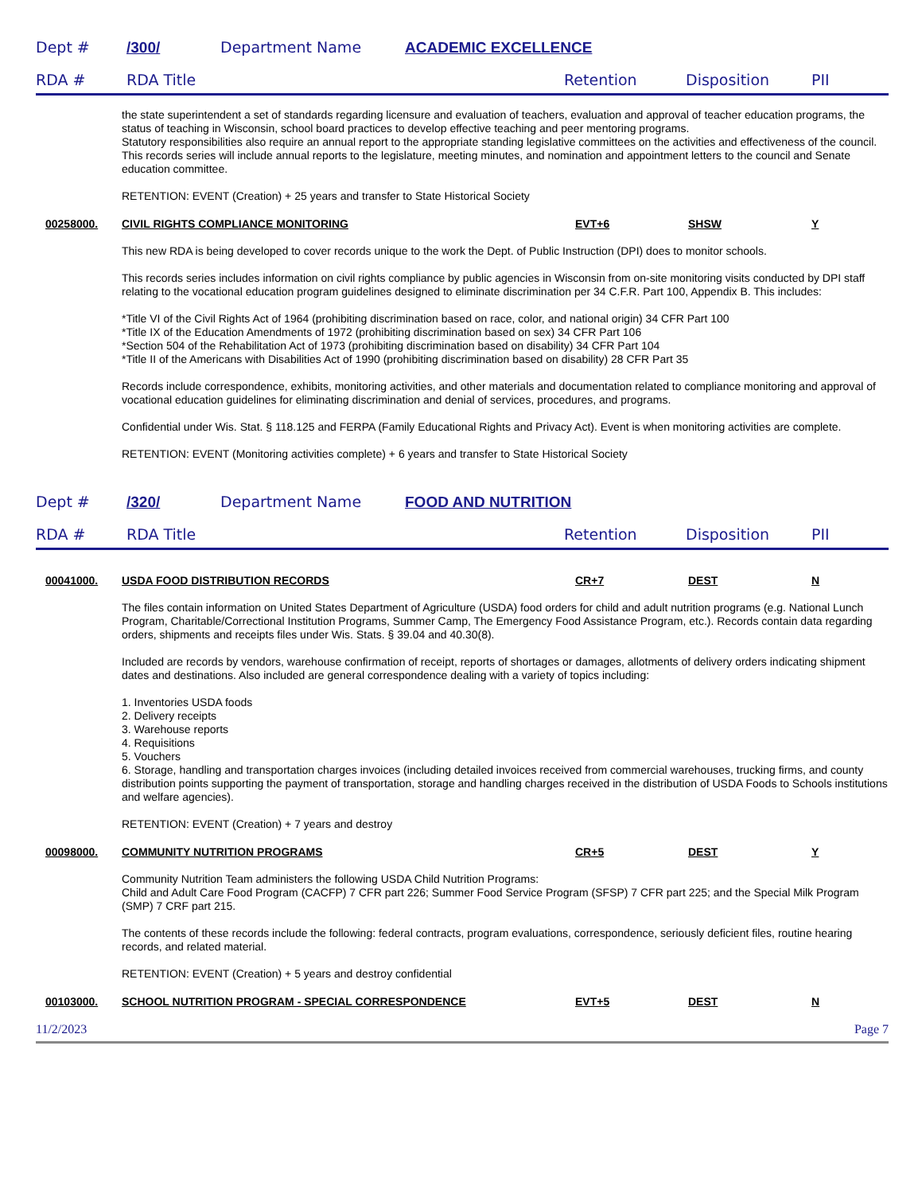Dept # /300/ Department Name ACADEMIC EXCELLENCE
RDA # RDA Title Retention Disposition PII
the state superintendent a set of standards regarding licensure and evaluation of teachers, evaluation and approval of teacher education programs, the status of teaching in Wisconsin, school board practices to develop effective teaching and peer mentoring programs.
Statutory responsibilities also require an annual report to the appropriate standing legislative committees on the activities and effectiveness of the council.
This records series will include annual reports to the legislature, meeting minutes, and nomination and appointment letters to the council and Senate education committee.
RETENTION: EVENT (Creation) + 25 years and transfer to State Historical Society
00258000. CIVIL RIGHTS COMPLIANCE MONITORING EVT+6 SHSW Y
This new RDA is being developed to cover records unique to the work the Dept. of Public Instruction (DPI) does to monitor schools.
This records series includes information on civil rights compliance by public agencies in Wisconsin from on-site monitoring visits conducted by DPI staff relating to the vocational education program guidelines designed to eliminate discrimination per 34 C.F.R. Part 100, Appendix B. This includes:
*Title VI of the Civil Rights Act of 1964 (prohibiting discrimination based on race, color, and national origin) 34 CFR Part 100
*Title IX of the Education Amendments of 1972 (prohibiting discrimination based on sex) 34 CFR Part 106
*Section 504 of the Rehabilitation Act of 1973 (prohibiting discrimination based on disability) 34 CFR Part 104
*Title II of the Americans with Disabilities Act of 1990 (prohibiting discrimination based on disability) 28 CFR Part 35
Records include correspondence, exhibits, monitoring activities, and other materials and documentation related to compliance monitoring and approval of vocational education guidelines for eliminating discrimination and denial of services, procedures, and programs.
Confidential under Wis. Stat. § 118.125 and FERPA (Family Educational Rights and Privacy Act). Event is when monitoring activities are complete.
RETENTION: EVENT (Monitoring activities complete) + 6 years and transfer to State Historical Society
Dept # /320/ Department Name FOOD AND NUTRITION
RDA # RDA Title Retention Disposition PII
00041000. USDA FOOD DISTRIBUTION RECORDS CR+7 DEST N
The files contain information on United States Department of Agriculture (USDA) food orders for child and adult nutrition programs (e.g. National Lunch Program, Charitable/Correctional Institution Programs, Summer Camp, The Emergency Food Assistance Program, etc.). Records contain data regarding orders, shipments and receipts files under Wis. Stats. § 39.04 and 40.30(8).
Included are records by vendors, warehouse confirmation of receipt, reports of shortages or damages, allotments of delivery orders indicating shipment dates and destinations. Also included are general correspondence dealing with a variety of topics including:
1. Inventories USDA foods
2. Delivery receipts
3. Warehouse reports
4. Requisitions
5. Vouchers
6. Storage, handling and transportation charges invoices (including detailed invoices received from commercial warehouses, trucking firms, and county distribution points supporting the payment of transportation, storage and handling charges received in the distribution of USDA Foods to Schools institutions and welfare agencies).
RETENTION: EVENT (Creation) + 7 years and destroy
00098000. COMMUNITY NUTRITION PROGRAMS CR+5 DEST Y
Community Nutrition Team administers the following USDA Child Nutrition Programs:
Child and Adult Care Food Program (CACFP) 7 CFR part 226; Summer Food Service Program (SFSP) 7 CFR part 225; and the Special Milk Program (SMP) 7 CRF part 215.
The contents of these records include the following: federal contracts, program evaluations, correspondence, seriously deficient files, routine hearing records, and related material.
RETENTION: EVENT (Creation) + 5 years and destroy confidential
00103000. SCHOOL NUTRITION PROGRAM - SPECIAL CORRESPONDENCE EVT+5 DEST N
11/2/2023 Page 7